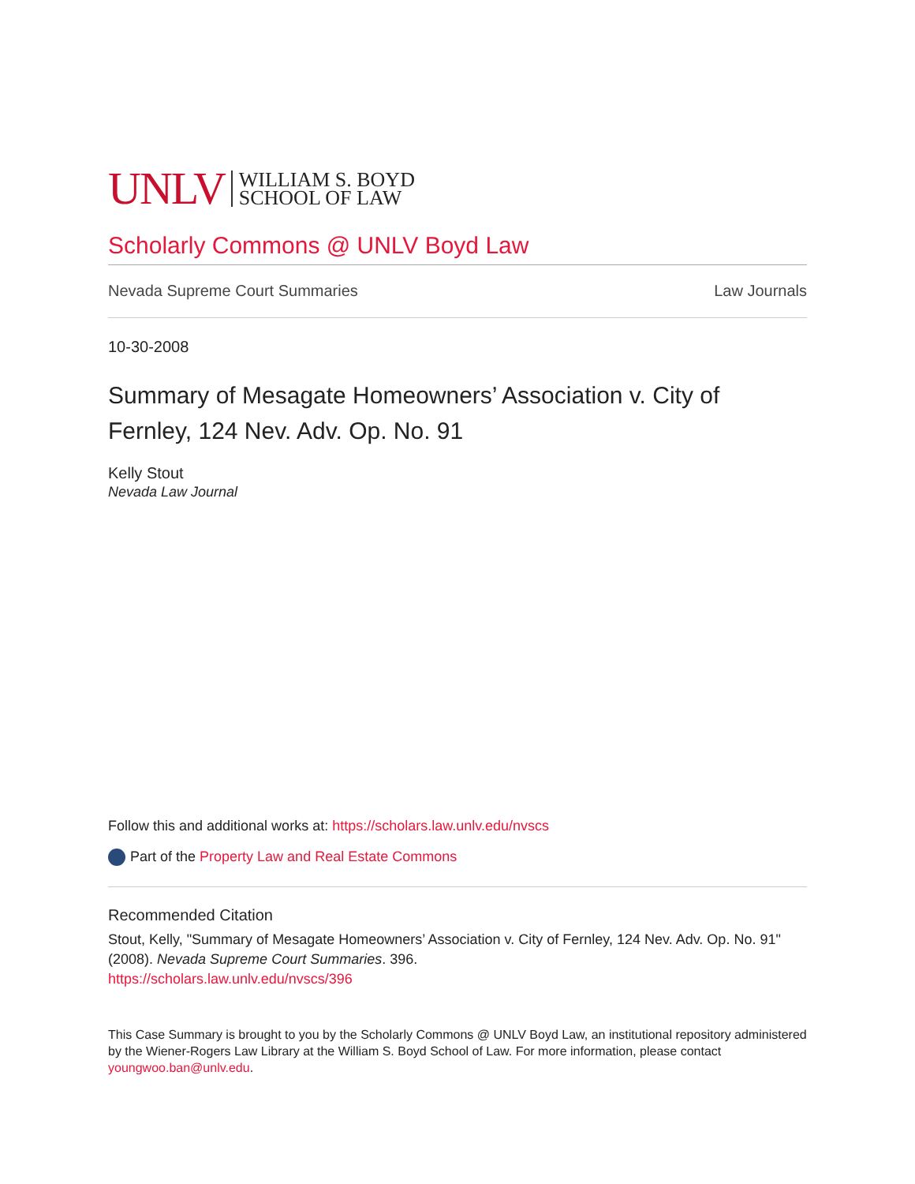UNLV WILLIAM S. BOYD
SCHOOL OF LAW
Scholarly Commons @ UNLV Boyd Law
Nevada Supreme Court Summaries Law Journals
10-30-2008
Summary of Mesagate Homeowners’ Association v. City of Fernley, 124 Nev. Adv. Op. No. 91
Kelly Stout
Nevada Law Journal
Follow this and additional works at: https://scholars.law.unlv.edu/nvscs
Part of the Property Law and Real Estate Commons
Recommended Citation
Stout, Kelly, "Summary of Mesagate Homeowners’ Association v. City of Fernley, 124 Nev. Adv. Op. No. 91" (2008). Nevada Supreme Court Summaries. 396.
https://scholars.law.unlv.edu/nvscs/396
This Case Summary is brought to you by the Scholarly Commons @ UNLV Boyd Law, an institutional repository administered by the Wiener-Rogers Law Library at the William S. Boyd School of Law. For more information, please contact youngwoo.ban@unlv.edu.